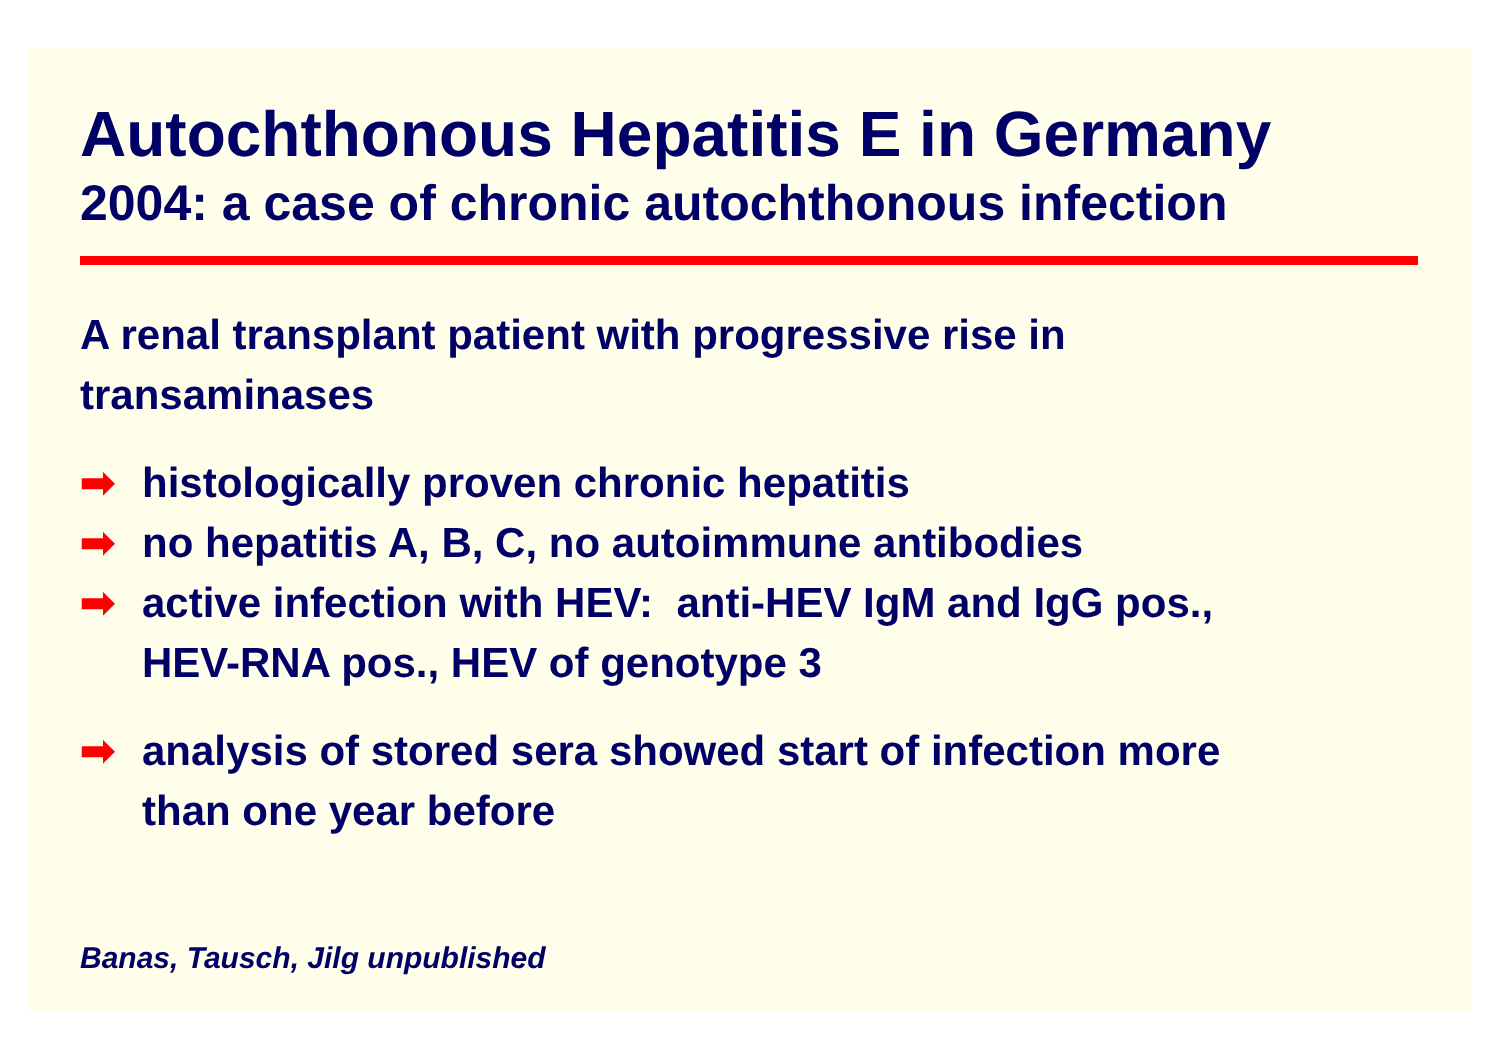Autochthonous Hepatitis E in Germany
2004: a case of chronic autochthonous infection
A renal transplant patient with progressive rise in
transaminases
➡ histologically proven chronic hepatitis
➡ no hepatitis A, B, C, no autoimmune antibodies
➡ active infection with HEV: anti-HEV IgM and IgG pos.,
HEV-RNA pos., HEV of genotype 3
➡ analysis of stored sera showed start of infection more
than one year before
Banas, Tausch, Jilg unpublished